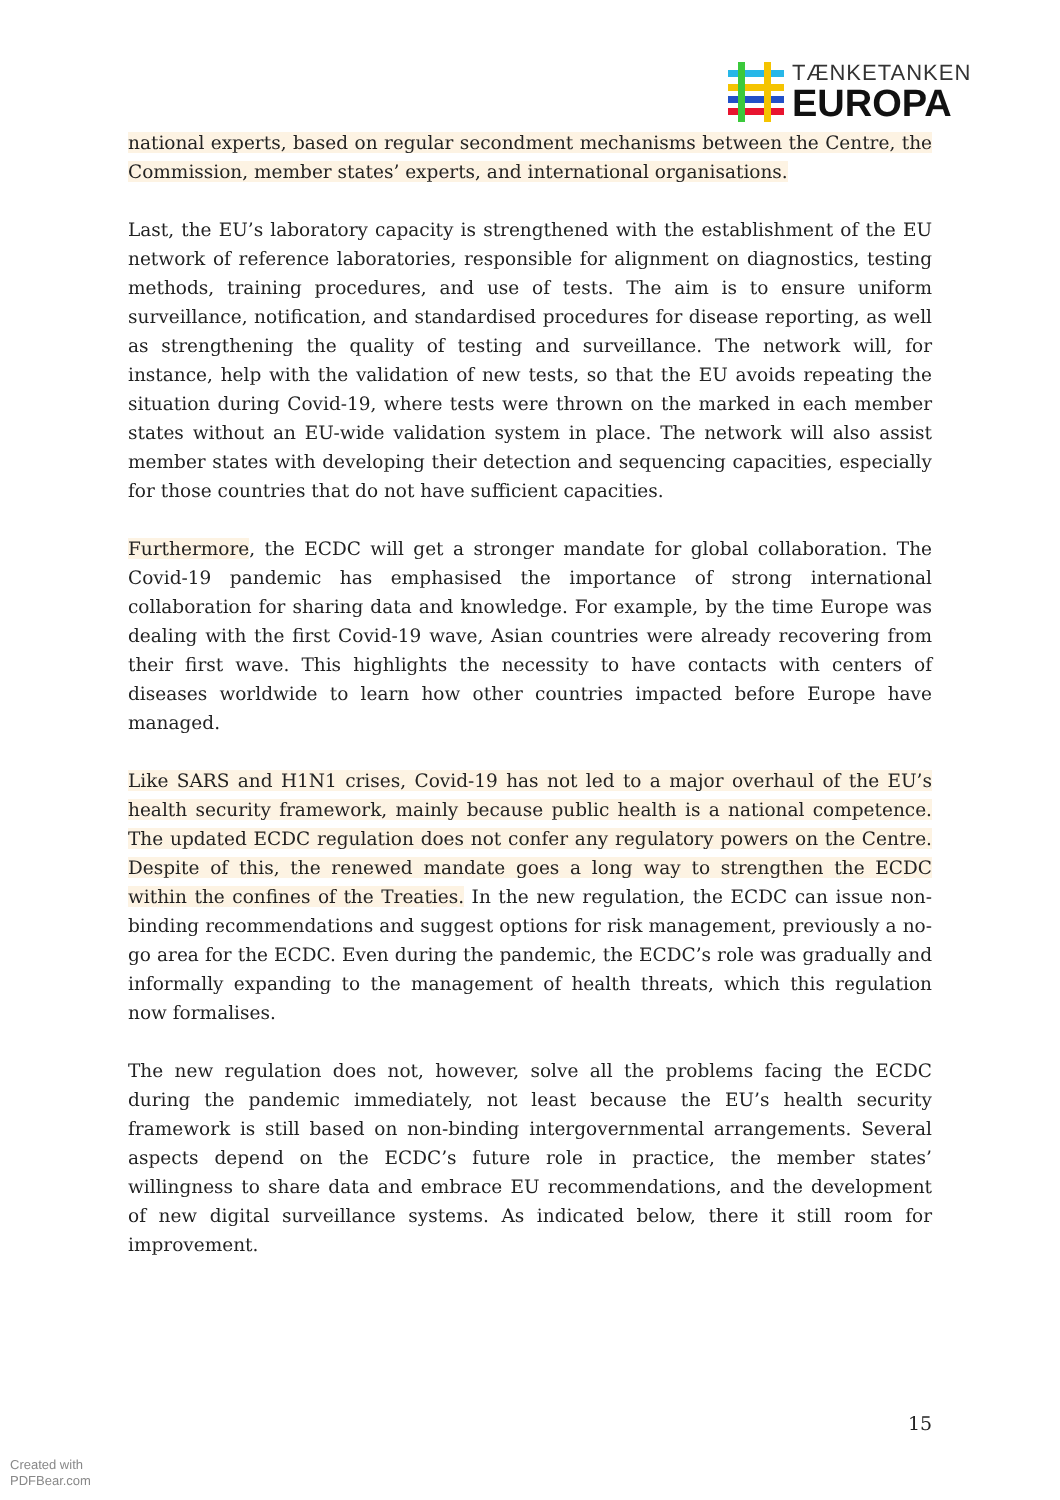TÆNKETANKEN
EUROPA
national experts, based on regular secondment mechanisms between the Centre, the Commission, member states’ experts, and international organisations.
Last, the EU’s laboratory capacity is strengthened with the establishment of the EU network of reference laboratories, responsible for alignment on diagnostics, testing methods, training procedures, and use of tests. The aim is to ensure uniform surveillance, notification, and standardised procedures for disease reporting, as well as strengthening the quality of testing and surveillance. The network will, for instance, help with the validation of new tests, so that the EU avoids repeating the situation during Covid-19, where tests were thrown on the marked in each member states without an EU-wide validation system in place. The network will also assist member states with developing their detection and sequencing capacities, especially for those countries that do not have sufficient capacities.
Furthermore, the ECDC will get a stronger mandate for global collaboration. The Covid-19 pandemic has emphasised the importance of strong international collaboration for sharing data and knowledge. For example, by the time Europe was dealing with the first Covid-19 wave, Asian countries were already recovering from their first wave. This highlights the necessity to have contacts with centers of diseases worldwide to learn how other countries impacted before Europe have managed.
Like SARS and H1N1 crises, Covid-19 has not led to a major overhaul of the EU’s health security framework, mainly because public health is a national competence. The updated ECDC regulation does not confer any regulatory powers on the Centre. Despite of this, the renewed mandate goes a long way to strengthen the ECDC within the confines of the Treaties. In the new regulation, the ECDC can issue non-binding recommendations and suggest options for risk management, previously a no-go area for the ECDC. Even during the pandemic, the ECDC’s role was gradually and informally expanding to the management of health threats, which this regulation now formalises.
The new regulation does not, however, solve all the problems facing the ECDC during the pandemic immediately, not least because the EU’s health security framework is still based on non-binding intergovernmental arrangements. Several aspects depend on the ECDC’s future role in practice, the member states’ willingness to share data and embrace EU recommendations, and the development of new digital surveillance systems. As indicated below, there it still room for improvement.
15
Created with
PDFBear.com